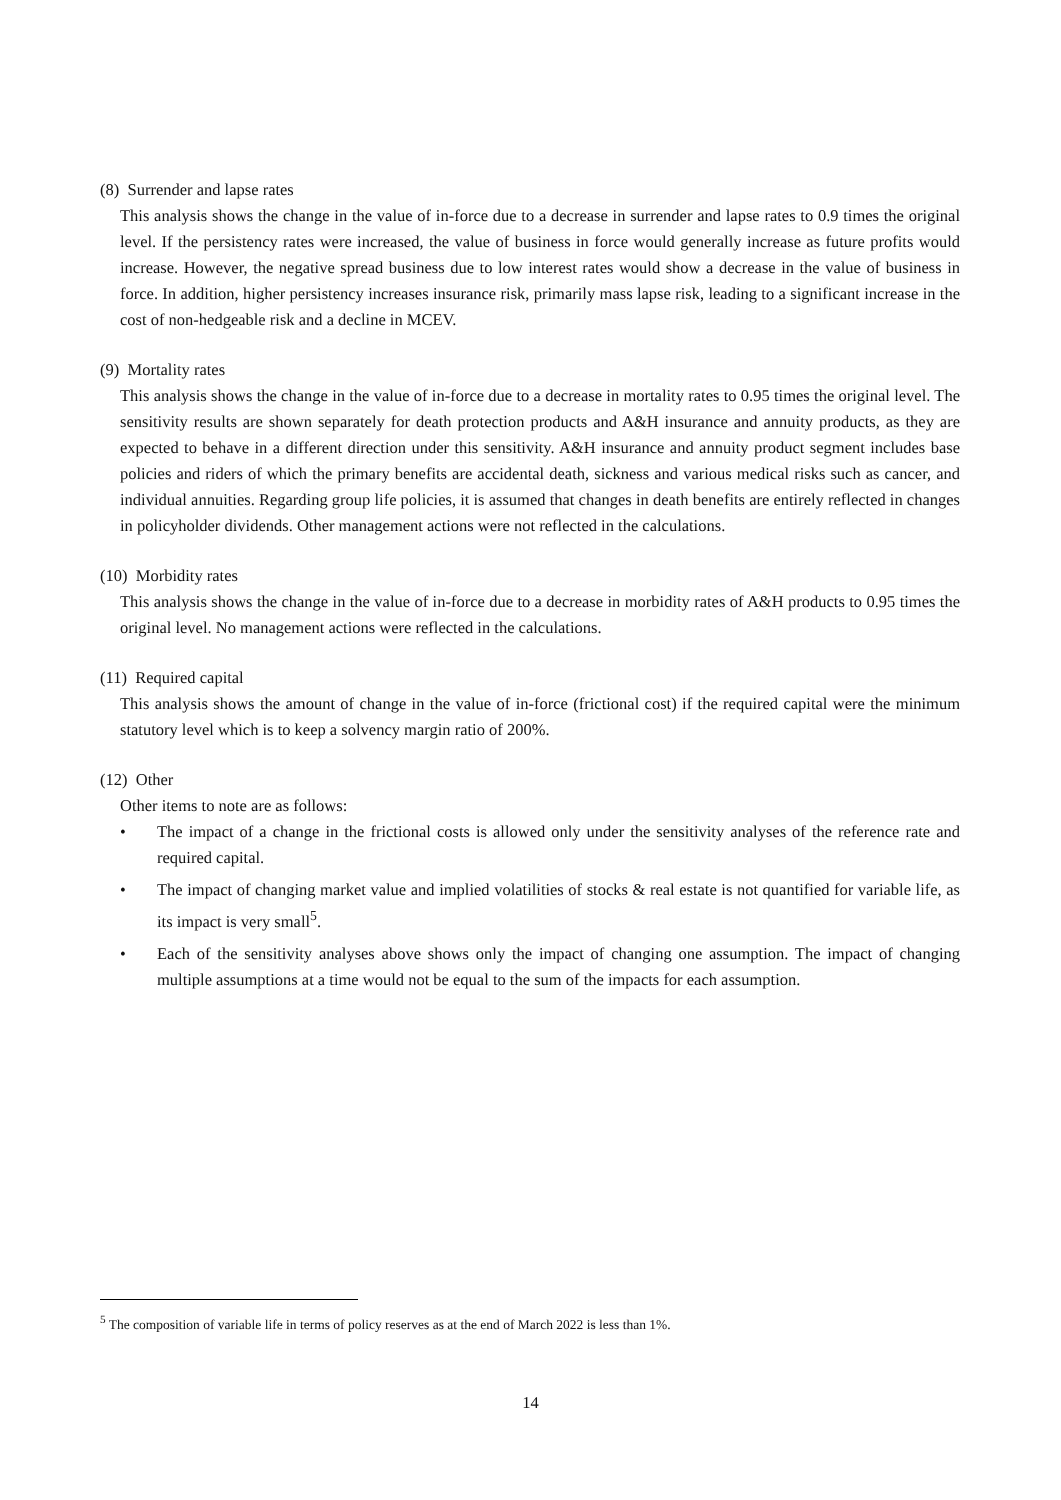(8) Surrender and lapse rates
This analysis shows the change in the value of in-force due to a decrease in surrender and lapse rates to 0.9 times the original level. If the persistency rates were increased, the value of business in force would generally increase as future profits would increase. However, the negative spread business due to low interest rates would show a decrease in the value of business in force. In addition, higher persistency increases insurance risk, primarily mass lapse risk, leading to a significant increase in the cost of non-hedgeable risk and a decline in MCEV.
(9) Mortality rates
This analysis shows the change in the value of in-force due to a decrease in mortality rates to 0.95 times the original level. The sensitivity results are shown separately for death protection products and A&H insurance and annuity products, as they are expected to behave in a different direction under this sensitivity. A&H insurance and annuity product segment includes base policies and riders of which the primary benefits are accidental death, sickness and various medical risks such as cancer, and individual annuities. Regarding group life policies, it is assumed that changes in death benefits are entirely reflected in changes in policyholder dividends. Other management actions were not reflected in the calculations.
(10) Morbidity rates
This analysis shows the change in the value of in-force due to a decrease in morbidity rates of A&H products to 0.95 times the original level. No management actions were reflected in the calculations.
(11) Required capital
This analysis shows the amount of change in the value of in-force (frictional cost) if the required capital were the minimum statutory level which is to keep a solvency margin ratio of 200%.
(12) Other
Other items to note are as follows:
• The impact of a change in the frictional costs is allowed only under the sensitivity analyses of the reference rate and required capital.
• The impact of changing market value and implied volatilities of stocks & real estate is not quantified for variable life, as its impact is very small<sup>5</sup>.
• Each of the sensitivity analyses above shows only the impact of changing one assumption. The impact of changing multiple assumptions at a time would not be equal to the sum of the impacts for each assumption.
<sup>5</sup> The composition of variable life in terms of policy reserves as at the end of March 2022 is less than 1%.
14